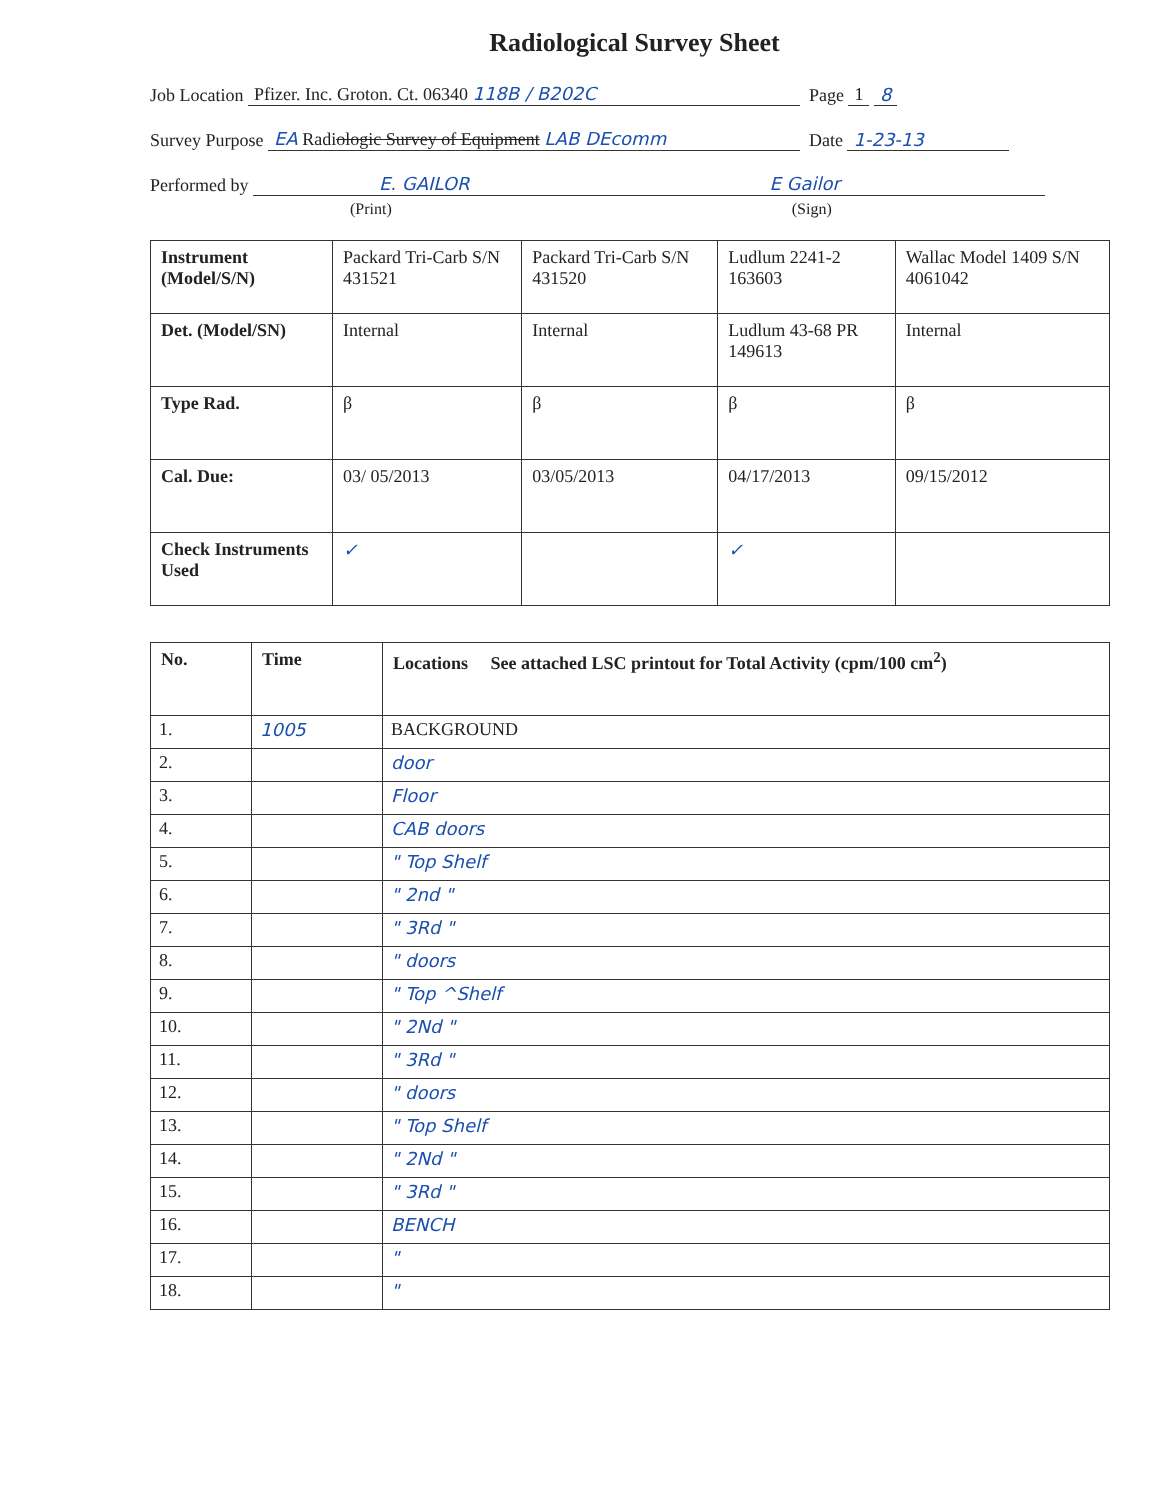Radiological Survey Sheet
Job Location Pfizer. Inc. Groton. Ct. 06340 118B / B202C Page 1 8
Survey Purpose EA Radiologic Survey of Equipment LAB DEcomm Date 1-23-13
Performed by E. GAILOR E Gailor
(Print) (Sign)
| Instrument (Model/S/N) | Packard Tri-Carb S/N 431521 | Packard Tri-Carb S/N 431520 | Ludlum 2241-2 163603 | Wallac Model 1409 S/N 4061042 |
| Det. (Model/SN) | Internal | Internal | Ludlum 43-68 PR 149613 | Internal |
| Type Rad. | β | β | β | β |
| Cal. Due: | 03/ 05/2013 | 03/05/2013 | 04/17/2013 | 09/15/2012 |
| Check Instruments Used | ✓ | | ✓ | |
| No. | Time | Locations See attached LSC printout for Total Activity (cpm/100 cm<sup>2</sup>) |
| --- | --- | --- |
| 1. | 1005 | BACKGROUND |
| 2. | | door |
| 3. | | Floor |
| 4. | | CAB doors |
| 5. | | " Top Shelf |
| 6. | | " 2nd " |
| 7. | | " 3Rd " |
| 8. | | " doors |
| 9. | | " Top ^Shelf |
| 10. | | " 2Nd " |
| 11. | | " 3Rd " |
| 12. | | " doors |
| 13. | | " Top Shelf |
| 14. | | " 2Nd " |
| 15. | | " 3Rd " |
| 16. | | BENCH |
| 17. | | " |
| 18. | | " |